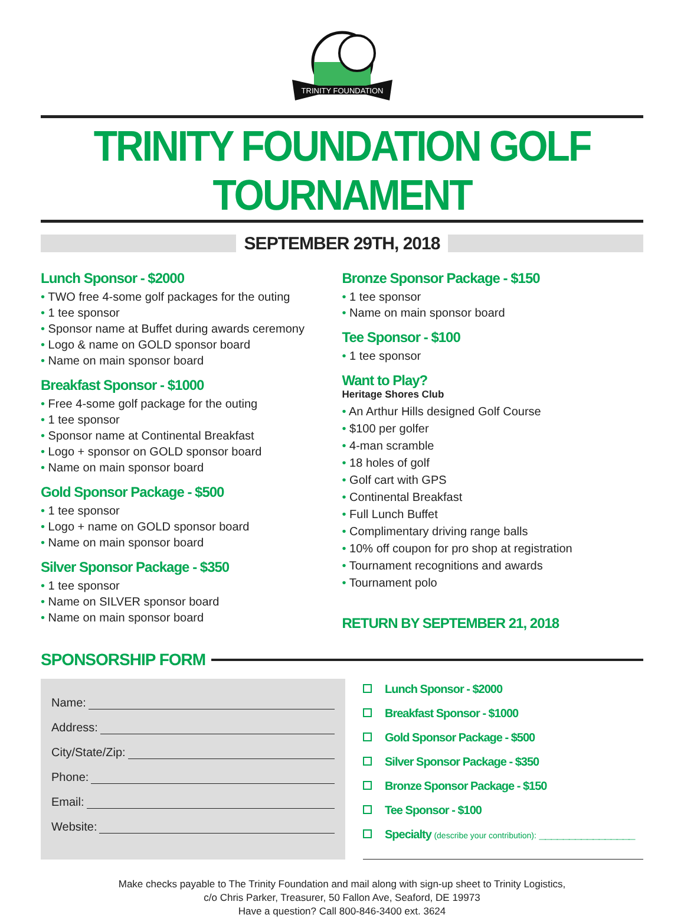TRINITY FOUNDATION
TRINITY FOUNDATION GOLF TOURNAMENT
SEPTEMBER 29TH, 2018
Lunch Sponsor - $2000
• TWO free 4-some golf packages for the outing
• 1 tee sponsor
• Sponsor name at Buffet during awards ceremony
• Logo & name on GOLD sponsor board
• Name on main sponsor board
Breakfast Sponsor - $1000
• Free 4-some golf package for the outing
• 1 tee sponsor
• Sponsor name at Continental Breakfast
• Logo + sponsor on GOLD sponsor board
• Name on main sponsor board
Gold Sponsor Package - $500
• 1 tee sponsor
• Logo + name on GOLD sponsor board
• Name on main sponsor board
Silver Sponsor Package - $350
• 1 tee sponsor
• Name on SILVER sponsor board
• Name on main sponsor board
Bronze Sponsor Package - $150
• 1 tee sponsor
• Name on main sponsor board
Tee Sponsor - $100
• 1 tee sponsor
Want to Play?
Heritage Shores Club
• An Arthur Hills designed Golf Course
• $100 per golfer
• 4-man scramble
• 18 holes of golf
• Golf cart with GPS
• Continental Breakfast
• Full Lunch Buffet
• Complimentary driving range balls
• 10% off coupon for pro shop at registration
• Tournament recognitions and awards
• Tournament polo
RETURN BY SEPTEMBER 21, 2018
SPONSORSHIP FORM
Name:
Address:
City/State/Zip:
Phone:
Email:
Website:
Lunch Sponsor - $2000
Breakfast Sponsor - $1000
Gold Sponsor Package - $500
Silver Sponsor Package - $350
Bronze Sponsor Package - $150
Tee Sponsor - $100
Specialty (describe your contribution): ________________
Make checks payable to The Trinity Foundation and mail along with sign-up sheet to Trinity Logistics,
c/o Chris Parker, Treasurer, 50 Fallon Ave, Seaford, DE 19973
Have a question? Call 800-846-3400 ext. 3624